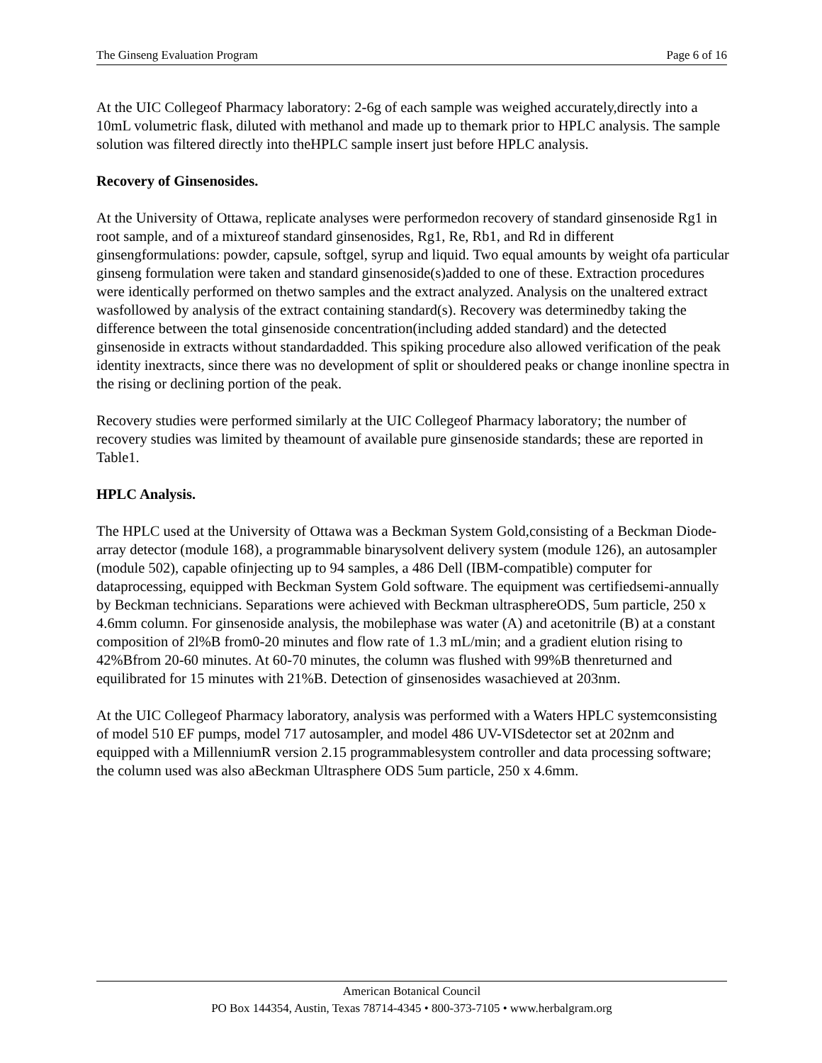The Ginseng Evaluation Program Page 6 of 16
At the UIC Collegeof Pharmacy laboratory: 2-6g of each sample was weighed accurately,directly into a 10mL volumetric flask, diluted with methanol and made up to themark prior to HPLC analysis. The sample solution was filtered directly into theHPLC sample insert just before HPLC analysis.
Recovery of Ginsenosides.
At the University of Ottawa, replicate analyses were performedon recovery of standard ginsenoside Rg1 in root sample, and of a mixtureof standard ginsenosides, Rg1, Re, Rb1, and Rd in different ginsengformulations: powder, capsule, softgel, syrup and liquid. Two equal amounts by weight ofa particular ginseng formulation were taken and standard ginsenoside(s)added to one of these. Extraction procedures were identically performed on thetwo samples and the extract analyzed. Analysis on the unaltered extract wasfollowed by analysis of the extract containing standard(s). Recovery was determinedby taking the difference between the total ginsenoside concentration(including added standard) and the detected ginsenoside in extracts without standardadded. This spiking procedure also allowed verification of the peak identity inextracts, since there was no development of split or shouldered peaks or change inonline spectra in the rising or declining portion of the peak.
Recovery studies were performed similarly at the UIC Collegeof Pharmacy laboratory; the number of recovery studies was limited by theamount of available pure ginsenoside standards; these are reported in Table1.
HPLC Analysis.
The HPLC used at the University of Ottawa was a Beckman System Gold,consisting of a Beckman Diode-array detector (module 168), a programmable binarysolvent delivery system (module 126), an autosampler (module 502), capable ofinjecting up to 94 samples, a 486 Dell (IBM-compatible) computer for dataprocessing, equipped with Beckman System Gold software. The equipment was certifiedsemi-annually by Beckman technicians. Separations were achieved with Beckman ultrasphereODS, 5um particle, 250 x 4.6mm column. For ginsenoside analysis, the mobilephase was water (A) and acetonitrile (B) at a constant composition of 2l%B from0-20 minutes and flow rate of 1.3 mL/min; and a gradient elution rising to 42%Bfrom 20-60 minutes. At 60-70 minutes, the column was flushed with 99%B thenreturned and equilibrated for 15 minutes with 21%B. Detection of ginsenosides wasachieved at 203nm.
At the UIC Collegeof Pharmacy laboratory, analysis was performed with a Waters HPLC systemconsisting of model 510 EF pumps, model 717 autosampler, and model 486 UV-VISdetector set at 202nm and equipped with a MillenniumR version 2.15 programmablesystem controller and data processing software; the column used was also aBeckman Ultrasphere ODS 5um particle, 250 x 4.6mm.
American Botanical Council
PO Box 144354, Austin, Texas 78714-4345 • 800-373-7105 • www.herbalgram.org